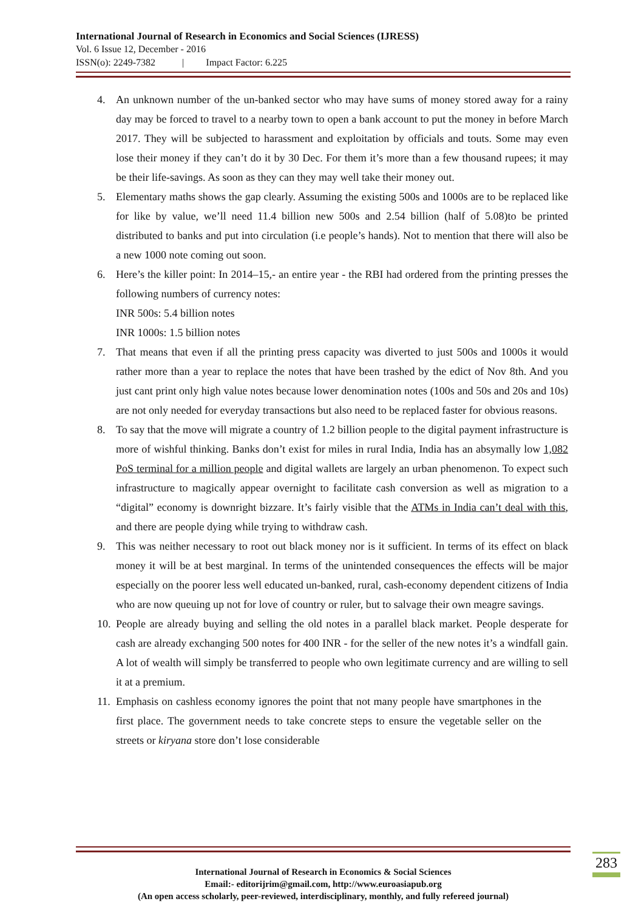International Journal of Research in Economics and Social Sciences (IJRESS)
Vol. 6 Issue 12, December - 2016
ISSN(o): 2249-7382 | Impact Factor: 6.225
4. An unknown number of the un-banked sector who may have sums of money stored away for a rainy day may be forced to travel to a nearby town to open a bank account to put the money in before March 2017. They will be subjected to harassment and exploitation by officials and touts. Some may even lose their money if they can’t do it by 30 Dec. For them it’s more than a few thousand rupees; it may be their life-savings. As soon as they can they may well take their money out.
5. Elementary maths shows the gap clearly. Assuming the existing 500s and 1000s are to be replaced like for like by value, we’ll need 11.4 billion new 500s and 2.54 billion (half of 5.08)to be printed distributed to banks and put into circulation (i.e people’s hands). Not to mention that there will also be a new 1000 note coming out soon.
6. Here’s the killer point: In 2014–15,- an entire year - the RBI had ordered from the printing presses the following numbers of currency notes:
INR 500s: 5.4 billion notes
INR 1000s: 1.5 billion notes
7. That means that even if all the printing press capacity was diverted to just 500s and 1000s it would rather more than a year to replace the notes that have been trashed by the edict of Nov 8th. And you just cant print only high value notes because lower denomination notes (100s and 50s and 20s and 10s) are not only needed for everyday transactions but also need to be replaced faster for obvious reasons.
8. To say that the move will migrate a country of 1.2 billion people to the digital payment infrastructure is more of wishful thinking. Banks don’t exist for miles in rural India, India has an absymally low 1,082 PoS terminal for a million people and digital wallets are largely an urban phenomenon. To expect such infrastructure to magically appear overnight to facilitate cash conversion as well as migration to a “digital” economy is downright bizzare. It’s fairly visible that the ATMs in India can’t deal with this, and there are people dying while trying to withdraw cash.
9. This was neither necessary to root out black money nor is it sufficient. In terms of its effect on black money it will be at best marginal. In terms of the unintended consequences the effects will be major especially on the poorer less well educated un-banked, rural, cash-economy dependent citizens of India who are now queuing up not for love of country or ruler, but to salvage their own meagre savings.
10. People are already buying and selling the old notes in a parallel black market. People desperate for cash are already exchanging 500 notes for 400 INR - for the seller of the new notes it’s a windfall gain. A lot of wealth will simply be transferred to people who own legitimate currency and are willing to sell it at a premium.
11. Emphasis on cashless economy ignores the point that not many people have smartphones in the first place. The government needs to take concrete steps to ensure the vegetable seller on the streets or kiryana store don’t lose considerable
283
International Journal of Research in Economics & Social Sciences
Email:- editorijrim@gmail.com, http://www.euroasiapub.org
(An open access scholarly, peer-reviewed, interdisciplinary, monthly, and fully refereed journal)